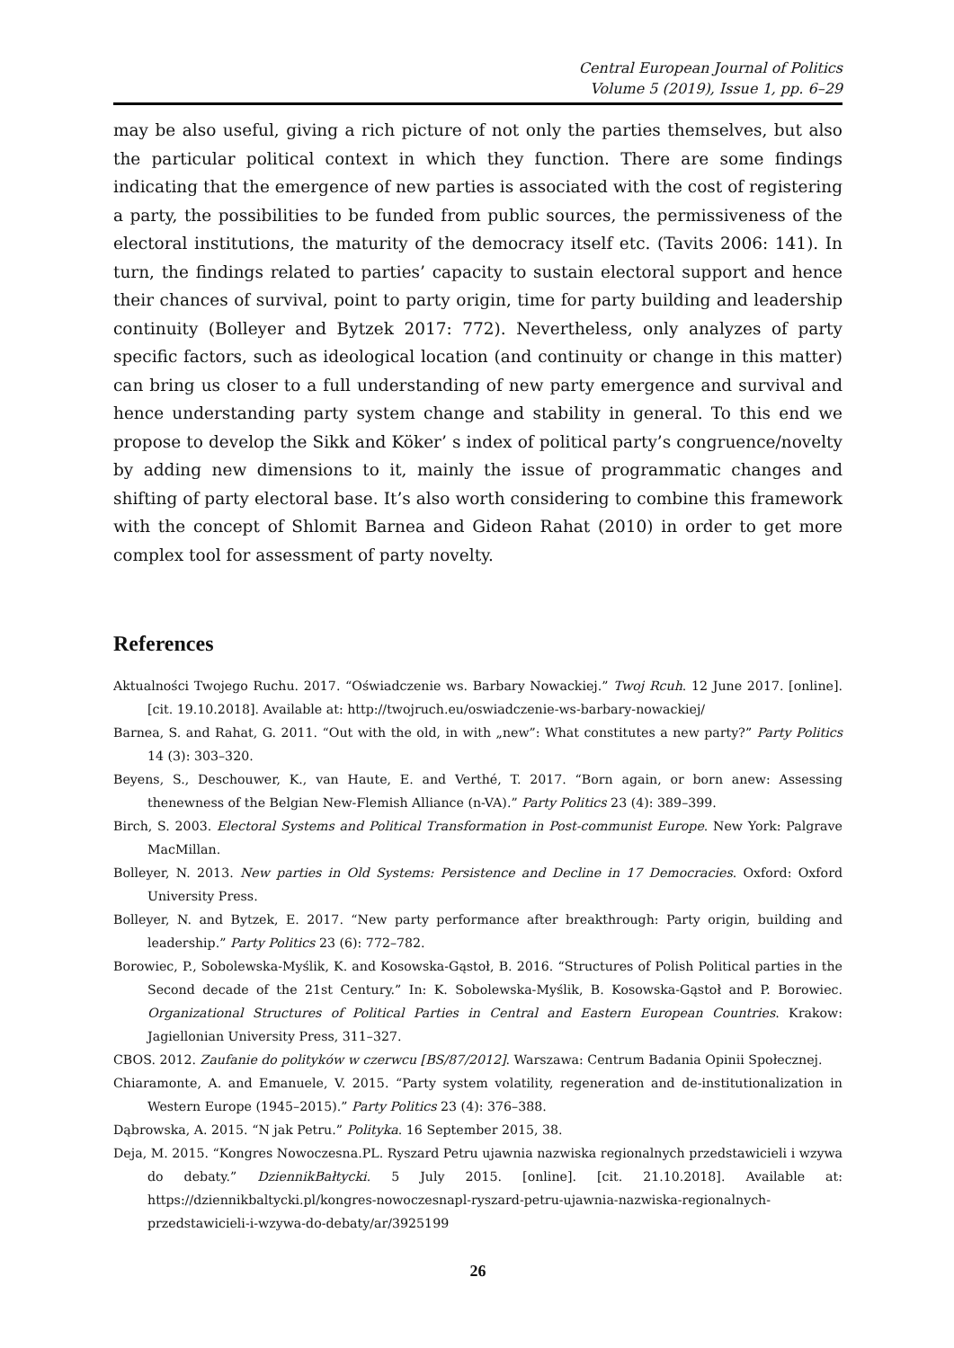Central European Journal of Politics
Volume 5 (2019), Issue 1, pp. 6–29
may be also useful, giving a rich picture of not only the parties themselves, but also the particular political context in which they function. There are some findings indicating that the emergence of new parties is associated with the cost of registering a party, the possibilities to be funded from public sources, the permissiveness of the electoral institutions, the maturity of the democracy itself etc. (Tavits 2006: 141). In turn, the findings related to parties’ capacity to sustain electoral support and hence their chances of survival, point to party origin, time for party building and leadership continuity (Bolleyer and Bytzek 2017: 772). Nevertheless, only analyzes of party specific factors, such as ideological location (and continuity or change in this matter) can bring us closer to a full understanding of new party emergence and survival and hence understanding party system change and stability in general. To this end we propose to develop the Sikk and Köker’ s index of political party’s congruence/novelty by adding new dimensions to it, mainly the issue of programmatic changes and shifting of party electoral base. It’s also worth considering to combine this framework with the concept of Shlomit Barnea and Gideon Rahat (2010) in order to get more complex tool for assessment of party novelty.
References
Aktualności Twojego Ruchu. 2017. “Oświadczenie ws. Barbary Nowackiej.” Twoj Rcuh. 12 June 2017. [online]. [cit. 19.10.2018]. Available at: http://twojruch.eu/oswiadczenie-ws-barbary-nowackiej/
Barnea, S. and Rahat, G. 2011. “Out with the old, in with „new”: What constitutes a new party?” Party Politics 14 (3): 303–320.
Beyens, S., Deschouwer, K., van Haute, E. and Verthé, T. 2017. “Born again, or born anew: Assessing thenewness of the Belgian New-Flemish Alliance (n-VA).” Party Politics 23 (4): 389–399.
Birch, S. 2003. Electoral Systems and Political Transformation in Post-communist Europe. New York: Palgrave MacMillan.
Bolleyer, N. 2013. New parties in Old Systems: Persistence and Decline in 17 Democracies. Oxford: Oxford University Press.
Bolleyer, N. and Bytzek, E. 2017. “New party performance after breakthrough: Party origin, building and leadership.” Party Politics 23 (6): 772–782.
Borowiec, P., Sobolewska-Myślik, K. and Kosowska-Gąstoł, B. 2016. “Structures of Polish Political parties in the Second decade of the 21st Century.” In: K. Sobolewska-Myślik, B. Kosowska-Gąstoł and P. Borowiec. Organizational Structures of Political Parties in Central and Eastern European Countries. Krakow: Jagiellonian University Press, 311–327.
CBOS. 2012. Zaufanie do polityków w czerwcu [BS/87/2012]. Warszawa: Centrum Badania Opinii Społecznej.
Chiaramonte, A. and Emanuele, V. 2015. “Party system volatility, regeneration and de-institutionalization in Western Europe (1945–2015).” Party Politics 23 (4): 376–388.
Dąbrowska, A. 2015. “N jak Petru.” Polityka. 16 September 2015, 38.
Deja, M. 2015. “Kongres Nowoczesna.PL. Ryszard Petru ujawnia nazwiska regionalnych przedstawicieli i wzywa do debaty.” DziennikBałtycki. 5 July 2015. [online]. [cit. 21.10.2018]. Available at: https://dziennikbaltycki.pl/kongres-nowoczesnapl-ryszard-petru-ujawnia-nazwiska-regionalnych-przedstawicieli-i-wzywa-do-debaty/ar/3925199
26